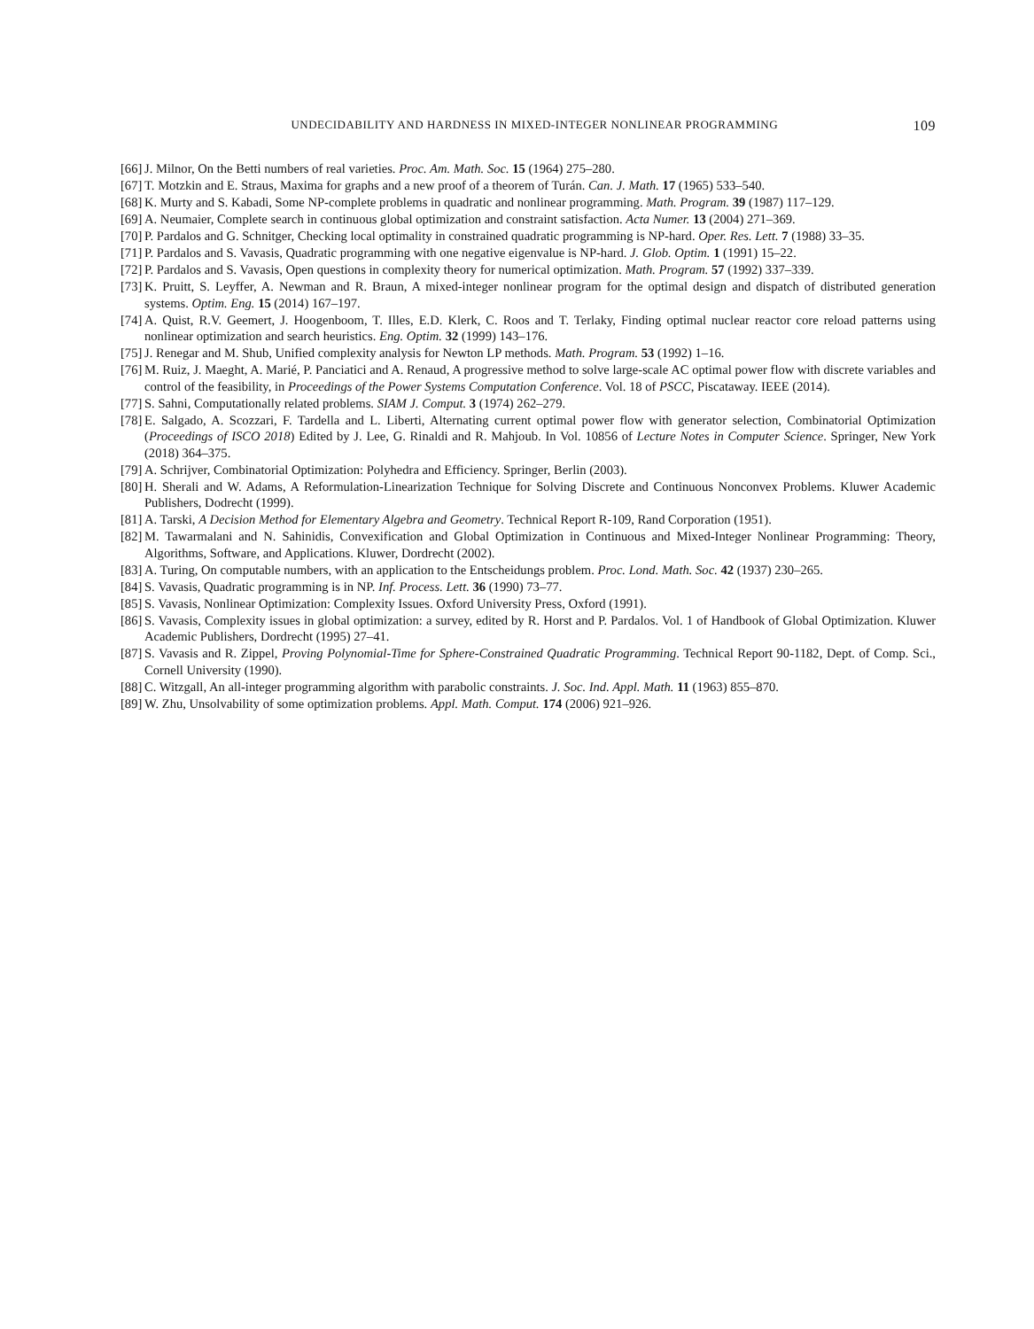UNDECIDABILITY AND HARDNESS IN MIXED-INTEGER NONLINEAR PROGRAMMING 109
[66] J. Milnor, On the Betti numbers of real varieties. Proc. Am. Math. Soc. 15 (1964) 275–280.
[67] T. Motzkin and E. Straus, Maxima for graphs and a new proof of a theorem of Turán. Can. J. Math. 17 (1965) 533–540.
[68] K. Murty and S. Kabadi, Some NP-complete problems in quadratic and nonlinear programming. Math. Program. 39 (1987) 117–129.
[69] A. Neumaier, Complete search in continuous global optimization and constraint satisfaction. Acta Numer. 13 (2004) 271–369.
[70] P. Pardalos and G. Schnitger, Checking local optimality in constrained quadratic programming is NP-hard. Oper. Res. Lett. 7 (1988) 33–35.
[71] P. Pardalos and S. Vavasis, Quadratic programming with one negative eigenvalue is NP-hard. J. Glob. Optim. 1 (1991) 15–22.
[72] P. Pardalos and S. Vavasis, Open questions in complexity theory for numerical optimization. Math. Program. 57 (1992) 337–339.
[73] K. Pruitt, S. Leyffer, A. Newman and R. Braun, A mixed-integer nonlinear program for the optimal design and dispatch of distributed generation systems. Optim. Eng. 15 (2014) 167–197.
[74] A. Quist, R.V. Geemert, J. Hoogenboom, T. Illes, E.D. Klerk, C. Roos and T. Terlaky, Finding optimal nuclear reactor core reload patterns using nonlinear optimization and search heuristics. Eng. Optim. 32 (1999) 143–176.
[75] J. Renegar and M. Shub, Unified complexity analysis for Newton LP methods. Math. Program. 53 (1992) 1–16.
[76] M. Ruiz, J. Maeght, A. Marié, P. Panciatici and A. Renaud, A progressive method to solve large-scale AC optimal power flow with discrete variables and control of the feasibility, in Proceedings of the Power Systems Computation Conference. Vol. 18 of PSCC, Piscataway. IEEE (2014).
[77] S. Sahni, Computationally related problems. SIAM J. Comput. 3 (1974) 262–279.
[78] E. Salgado, A. Scozzari, F. Tardella and L. Liberti, Alternating current optimal power flow with generator selection, Combinatorial Optimization (Proceedings of ISCO 2018) Edited by J. Lee, G. Rinaldi and R. Mahjoub. In Vol. 10856 of Lecture Notes in Computer Science. Springer, New York (2018) 364–375.
[79] A. Schrijver, Combinatorial Optimization: Polyhedra and Efficiency. Springer, Berlin (2003).
[80] H. Sherali and W. Adams, A Reformulation-Linearization Technique for Solving Discrete and Continuous Nonconvex Problems. Kluwer Academic Publishers, Dodrecht (1999).
[81] A. Tarski, A Decision Method for Elementary Algebra and Geometry. Technical Report R-109, Rand Corporation (1951).
[82] M. Tawarmalani and N. Sahinidis, Convexification and Global Optimization in Continuous and Mixed-Integer Nonlinear Programming: Theory, Algorithms, Software, and Applications. Kluwer, Dordrecht (2002).
[83] A. Turing, On computable numbers, with an application to the Entscheidungs problem. Proc. Lond. Math. Soc. 42 (1937) 230–265.
[84] S. Vavasis, Quadratic programming is in NP. Inf. Process. Lett. 36 (1990) 73–77.
[85] S. Vavasis, Nonlinear Optimization: Complexity Issues. Oxford University Press, Oxford (1991).
[86] S. Vavasis, Complexity issues in global optimization: a survey, edited by R. Horst and P. Pardalos. Vol. 1 of Handbook of Global Optimization. Kluwer Academic Publishers, Dordrecht (1995) 27–41.
[87] S. Vavasis and R. Zippel, Proving Polynomial-Time for Sphere-Constrained Quadratic Programming. Technical Report 90-1182, Dept. of Comp. Sci., Cornell University (1990).
[88] C. Witzgall, An all-integer programming algorithm with parabolic constraints. J. Soc. Ind. Appl. Math. 11 (1963) 855–870.
[89] W. Zhu, Unsolvability of some optimization problems. Appl. Math. Comput. 174 (2006) 921–926.